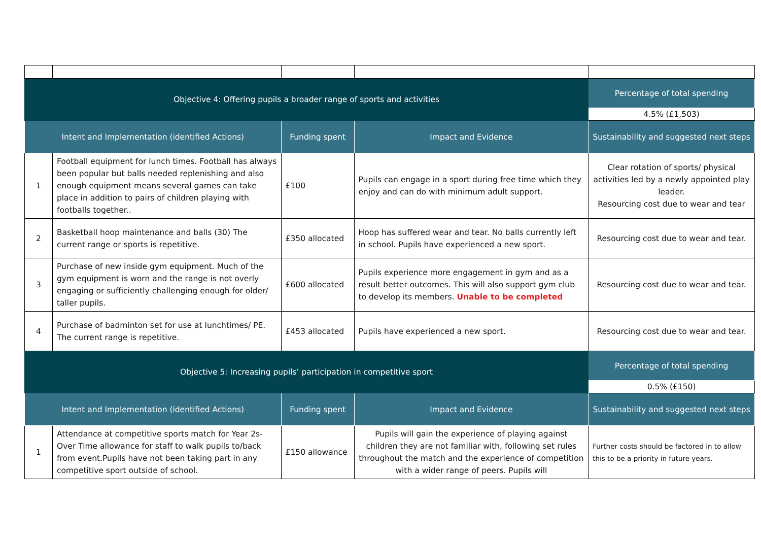| Objective 4: Offering pupils a broader range of sports and activities | | | | Percentage of total spending |
| | | | | 4.5% (£1,503) |
| Intent and Implementation (identified Actions) | | Funding spent | Impact and Evidence | Sustainability and suggested next steps |
| 1 | Football equipment for lunch times. Football has always been popular but balls needed replenishing and also enough equipment means several games can take place in addition to pairs of children playing with footballs together.. | £100 | Pupils can engage in a sport during free time which they enjoy and can do with minimum adult support. | Clear rotation of sports/ physical activities led by a newly appointed play leader. Resourcing cost due to wear and tear |
| 2 | Basketball hoop maintenance and balls (30) The current range or sports is repetitive. | £350 allocated | Hoop has suffered wear and tear. No balls currently left in school. Pupils have experienced a new sport. | Resourcing cost due to wear and tear. |
| 3 | Purchase of new inside gym equipment. Much of the gym equipment is worn and the range is not overly engaging or sufficiently challenging enough for older/ taller pupils. | £600 allocated | Pupils experience more engagement in gym and as a result better outcomes. This will also support gym club to develop its members. Unable to be completed | Resourcing cost due to wear and tear. |
| 4 | Purchase of badminton set for use at lunchtimes/ PE. The current range is repetitive. | £453 allocated | Pupils have experienced a new sport. | Resourcing cost due to wear and tear. |
| Objective 5: Increasing pupils’ participation in competitive sport | | | | Percentage of total spending |
| | | | | 0.5% (£150) |
| Intent and Implementation (identified Actions) | | Funding spent | Impact and Evidence | Sustainability and suggested next steps |
| 1 | Attendance at competitive sports match for Year 2s- Over Time allowance for staff to walk pupils to/back from event.Pupils have not been taking part in any competitive sport outside of school. | £150 allowance | Pupils will gain the experience of playing against children they are not familiar with, following set rules throughout the match and the experience of competition with a wider range of peers. Pupils will | Further costs should be factored in to allow this to be a priority in future years. |